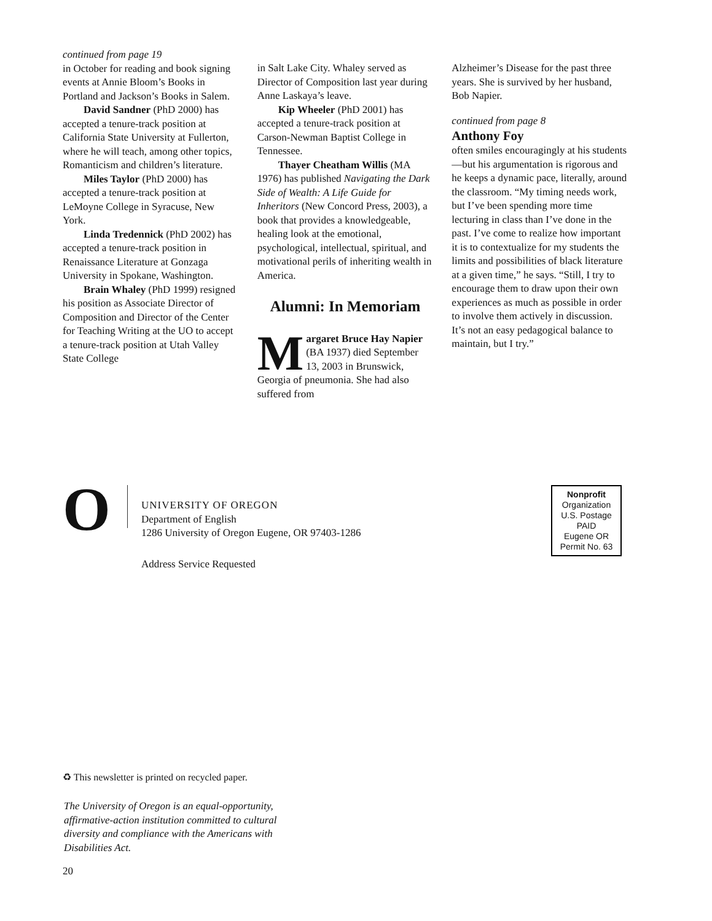continued from page 19
in October for reading and book signing events at Annie Bloom’s Books in Portland and Jackson’s Books in Salem.
David Sandner (PhD 2000) has accepted a tenure-track position at California State University at Fullerton, where he will teach, among other topics, Romanticism and children’s literature.
Miles Taylor (PhD 2000) has accepted a tenure-track position at LeMoyne College in Syracuse, New York.
Linda Tredennick (PhD 2002) has accepted a tenure-track position in Renaissance Literature at Gonzaga University in Spokane, Washington.
Brain Whaley (PhD 1999) resigned his position as Associate Director of Composition and Director of the Center for Teaching Writing at the UO to accept a tenure-track position at Utah Valley State College
in Salt Lake City. Whaley served as Director of Composition last year during Anne Laskaya’s leave.
Kip Wheeler (PhD 2001) has accepted a tenure-track position at Carson-Newman Baptist College in Tennessee.
Thayer Cheatham Willis (MA 1976) has published Navigating the Dark Side of Wealth: A Life Guide for Inheritors (New Concord Press, 2003), a book that provides a knowledgeable, healing look at the emotional, psychological, intellectual, spiritual, and motivational perils of inheriting wealth in America.
Alumni: In Memoriam
Margaret Bruce Hay Napier (BA 1937) died September 13, 2003 in Brunswick, Georgia of pneumonia. She had also suffered from
Alzheimer’s Disease for the past three years. She is survived by her husband, Bob Napier.
continued from page 8
Anthony Foy
often smiles encouragingly at his students—but his argumentation is rigorous and he keeps a dynamic pace, literally, around the classroom. “My timing needs work, but I’ve been spending more time lecturing in class than I’ve done in the past. I’ve come to realize how important it is to contextualize for my students the limits and possibilities of black literature at a given time,” he says. “Still, I try to encourage them to draw upon their own experiences as much as possible in order to involve them actively in discussion. It’s not an easy pedagogical balance to maintain, but I try.”
O
UNIVERSITY OF OREGON
Department of English
1286 University of Oregon Eugene, OR 97403-1286
Address Service Requested
Nonprofit
Organization
U.S. Postage
PAID
Eugene OR
Permit No. 63
♻ This newsletter is printed on recycled paper.
The University of Oregon is an equal-opportunity, affirmative-action institution committed to cultural diversity and compliance with the Americans with Disabilities Act.
20